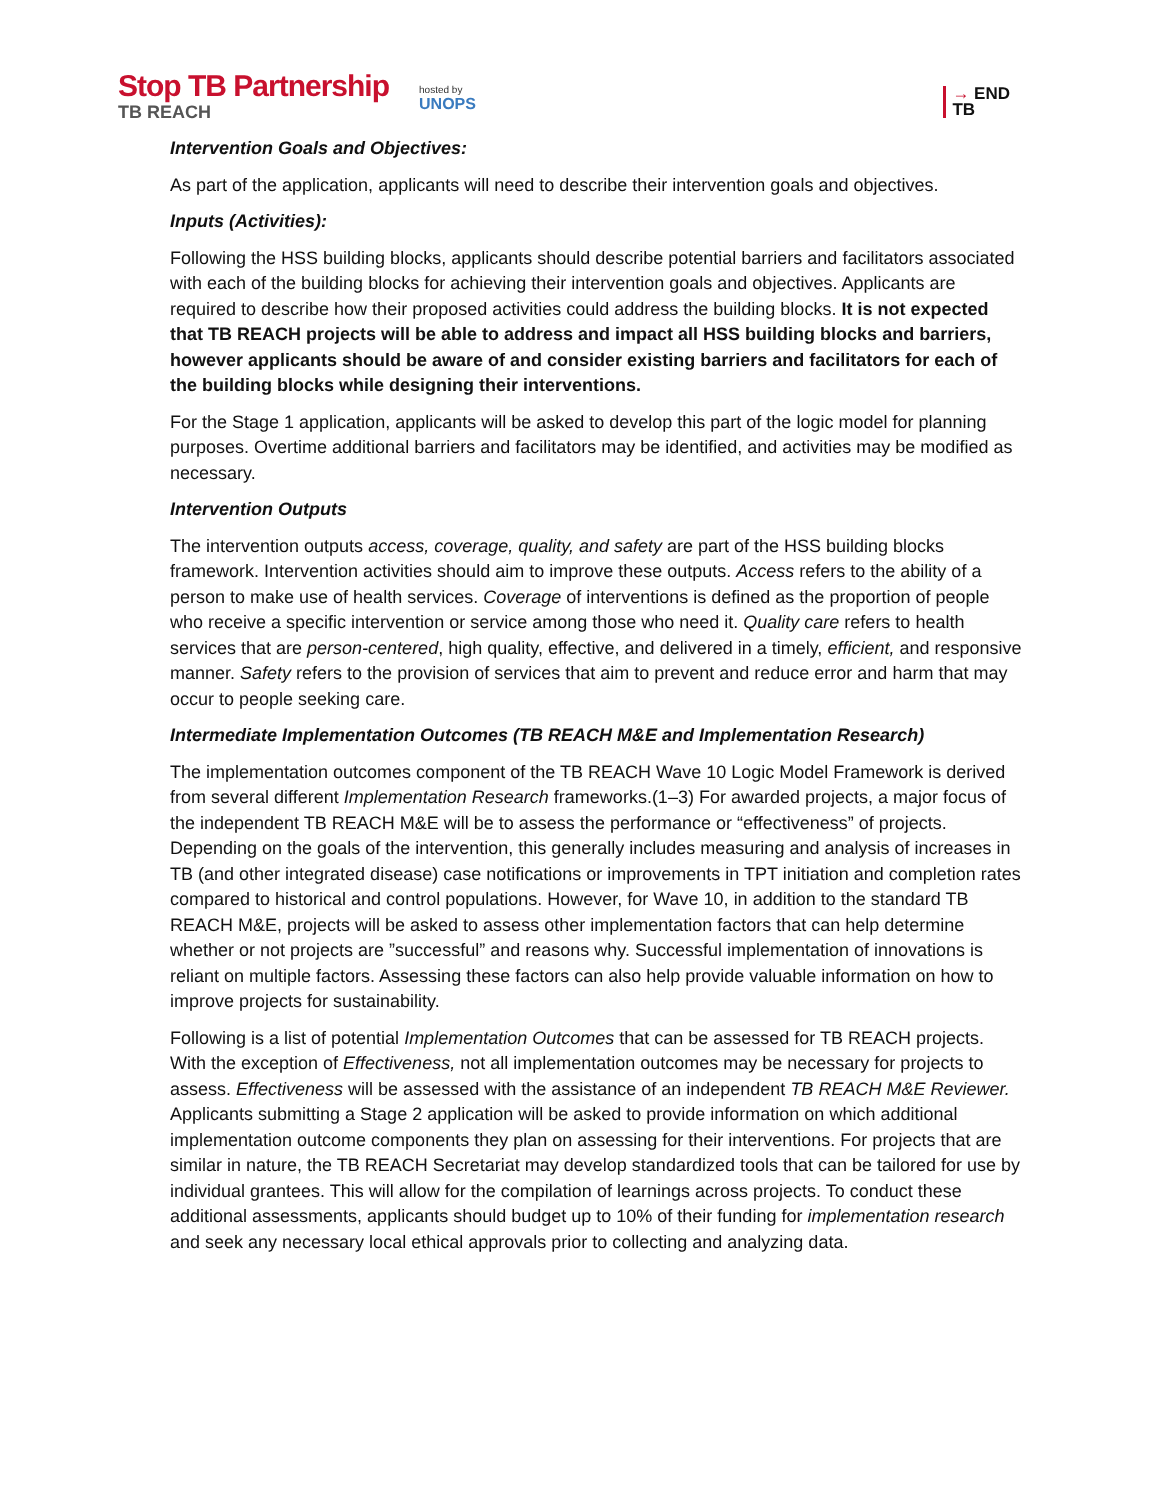Stop TB Partnership
TB REACH
hosted by
UNOPS
→ END
TB
Intervention Goals and Objectives:
As part of the application, applicants will need to describe their intervention goals and objectives.
Inputs (Activities):
Following the HSS building blocks, applicants should describe potential barriers and facilitators associated with each of the building blocks for achieving their intervention goals and objectives. Applicants are required to describe how their proposed activities could address the building blocks. It is not expected that TB REACH projects will be able to address and impact all HSS building blocks and barriers, however applicants should be aware of and consider existing barriers and facilitators for each of the building blocks while designing their interventions.
For the Stage 1 application, applicants will be asked to develop this part of the logic model for planning purposes. Overtime additional barriers and facilitators may be identified, and activities may be modified as necessary.
Intervention Outputs
The intervention outputs access, coverage, quality, and safety are part of the HSS building blocks framework. Intervention activities should aim to improve these outputs. Access refers to the ability of a person to make use of health services. Coverage of interventions is defined as the proportion of people who receive a specific intervention or service among those who need it. Quality care refers to health services that are person-centered, high quality, effective, and delivered in a timely, efficient, and responsive manner. Safety refers to the provision of services that aim to prevent and reduce error and harm that may occur to people seeking care.
Intermediate Implementation Outcomes (TB REACH M&E and Implementation Research)
The implementation outcomes component of the TB REACH Wave 10 Logic Model Framework is derived from several different Implementation Research frameworks.(1–3) For awarded projects, a major focus of the independent TB REACH M&E will be to assess the performance or “effectiveness” of projects. Depending on the goals of the intervention, this generally includes measuring and analysis of increases in TB (and other integrated disease) case notifications or improvements in TPT initiation and completion rates compared to historical and control populations. However, for Wave 10, in addition to the standard TB REACH M&E, projects will be asked to assess other implementation factors that can help determine whether or not projects are ”successful” and reasons why. Successful implementation of innovations is reliant on multiple factors. Assessing these factors can also help provide valuable information on how to improve projects for sustainability.
Following is a list of potential Implementation Outcomes that can be assessed for TB REACH projects. With the exception of Effectiveness, not all implementation outcomes may be necessary for projects to assess. Effectiveness will be assessed with the assistance of an independent TB REACH M&E Reviewer. Applicants submitting a Stage 2 application will be asked to provide information on which additional implementation outcome components they plan on assessing for their interventions. For projects that are similar in nature, the TB REACH Secretariat may develop standardized tools that can be tailored for use by individual grantees. This will allow for the compilation of learnings across projects. To conduct these additional assessments, applicants should budget up to 10% of their funding for implementation research and seek any necessary local ethical approvals prior to collecting and analyzing data.